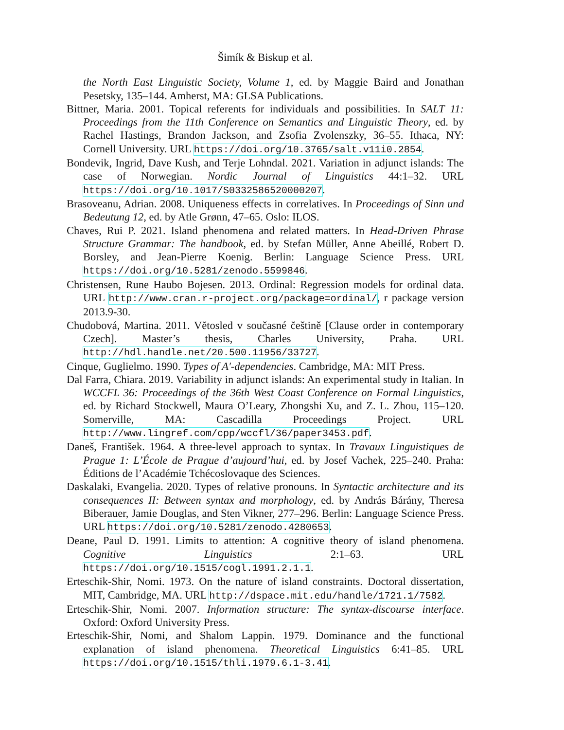Šimík & Biskup et al.
the North East Linguistic Society, Volume 1, ed. by Maggie Baird and Jonathan Pesetsky, 135–144. Amherst, MA: GLSA Publications.
Bittner, Maria. 2001. Topical referents for individuals and possibilities. In SALT 11: Proceedings from the 11th Conference on Semantics and Linguistic Theory, ed. by Rachel Hastings, Brandon Jackson, and Zsofia Zvolenszky, 36–55. Ithaca, NY: Cornell University. URL https://doi.org/10.3765/salt.v11i0.2854.
Bondevik, Ingrid, Dave Kush, and Terje Lohndal. 2021. Variation in adjunct islands: The case of Norwegian. Nordic Journal of Linguistics 44:1–32. URL https://doi.org/10.1017/S0332586520000207.
Brasoveanu, Adrian. 2008. Uniqueness effects in correlatives. In Proceedings of Sinn und Bedeutung 12, ed. by Atle Grønn, 47–65. Oslo: ILOS.
Chaves, Rui P. 2021. Island phenomena and related matters. In Head-Driven Phrase Structure Grammar: The handbook, ed. by Stefan Müller, Anne Abeillé, Robert D. Borsley, and Jean-Pierre Koenig. Berlin: Language Science Press. URL https://doi.org/10.5281/zenodo.5599846.
Christensen, Rune Haubo Bojesen. 2013. Ordinal: Regression models for ordinal data. URL http://www.cran.r-project.org/package=ordinal/, r package version 2013.9-30.
Chudobová, Martina. 2011. Větosled v současné češtině [Clause order in contemporary Czech]. Master’s thesis, Charles University, Praha. URL http://hdl.handle.net/20.500.11956/33727.
Cinque, Guglielmo. 1990. Types of A′-dependencies. Cambridge, MA: MIT Press.
Dal Farra, Chiara. 2019. Variability in adjunct islands: An experimental study in Italian. In WCCFL 36: Proceedings of the 36th West Coast Conference on Formal Linguistics, ed. by Richard Stockwell, Maura O’Leary, Zhongshi Xu, and Z. L. Zhou, 115–120. Somerville, MA: Cascadilla Proceedings Project. URL http://www.lingref.com/cpp/wccfl/36/paper3453.pdf.
Daneš, František. 1964. A three-level approach to syntax. In Travaux Linguistiques de Prague 1: L’École de Prague d’aujourd’hui, ed. by Josef Vachek, 225–240. Praha: Éditions de l’Académie Tchécoslovaque des Sciences.
Daskalaki, Evangelia. 2020. Types of relative pronouns. In Syntactic architecture and its consequences II: Between syntax and morphology, ed. by András Bárány, Theresa Biberauer, Jamie Douglas, and Sten Vikner, 277–296. Berlin: Language Science Press. URL https://doi.org/10.5281/zenodo.4280653.
Deane, Paul D. 1991. Limits to attention: A cognitive theory of island phenomena. Cognitive Linguistics 2:1–63. URL https://doi.org/10.1515/cogl.1991.2.1.1.
Erteschik-Shir, Nomi. 1973. On the nature of island constraints. Doctoral dissertation, MIT, Cambridge, MA. URL http://dspace.mit.edu/handle/1721.1/7582.
Erteschik-Shir, Nomi. 2007. Information structure: The syntax-discourse interface. Oxford: Oxford University Press.
Erteschik-Shir, Nomi, and Shalom Lappin. 1979. Dominance and the functional explanation of island phenomena. Theoretical Linguistics 6:41–85. URL https://doi.org/10.1515/thli.1979.6.1-3.41.